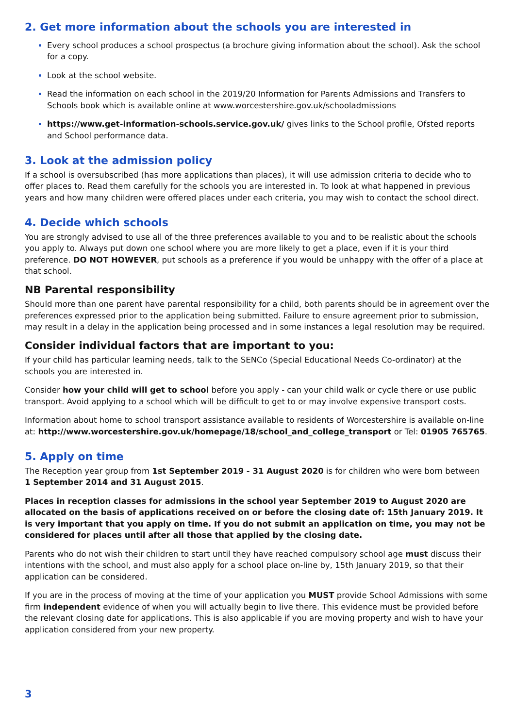2. Get more information about the schools you are interested in
Every school produces a school prospectus (a brochure giving information about the school). Ask the school for a copy.
Look at the school website.
Read the information on each school in the 2019/20 Information for Parents Admissions and Transfers to Schools book which is available online at www.worcestershire.gov.uk/schooladmissions
https://www.get-information-schools.service.gov.uk/ gives links to the School profile, Ofsted reports and School performance data.
3. Look at the admission policy
If a school is oversubscribed (has more applications than places), it will use admission criteria to decide who to offer places to. Read them carefully for the schools you are interested in. To look at what happened in previous years and how many children were offered places under each criteria, you may wish to contact the school direct.
4. Decide which schools
You are strongly advised to use all of the three preferences available to you and to be realistic about the schools you apply to. Always put down one school where you are more likely to get a place, even if it is your third preference. DO NOT HOWEVER, put schools as a preference if you would be unhappy with the offer of a place at that school.
NB Parental responsibility
Should more than one parent have parental responsibility for a child, both parents should be in agreement over the preferences expressed prior to the application being submitted. Failure to ensure agreement prior to submission, may result in a delay in the application being processed and in some instances a legal resolution may be required.
Consider individual factors that are important to you:
If your child has particular learning needs, talk to the SENCo (Special Educational Needs Co-ordinator) at the schools you are interested in.
Consider how your child will get to school before you apply - can your child walk or cycle there or use public transport. Avoid applying to a school which will be difficult to get to or may involve expensive transport costs.
Information about home to school transport assistance available to residents of Worcestershire is available on-line at: http://www.worcestershire.gov.uk/homepage/18/school_and_college_transport or Tel: 01905 765765.
5. Apply on time
The Reception year group from 1st September 2019 - 31 August 2020 is for children who were born between
1 September 2014 and 31 August 2015.
Places in reception classes for admissions in the school year September 2019 to August 2020 are allocated on the basis of applications received on or before the closing date of: 15th January 2019. It is very important that you apply on time. If you do not submit an application on time, you may not be considered for places until after all those that applied by the closing date.
Parents who do not wish their children to start until they have reached compulsory school age must discuss their intentions with the school, and must also apply for a school place on-line by, 15th January 2019, so that their application can be considered.
If you are in the process of moving at the time of your application you MUST provide School Admissions with some firm independent evidence of when you will actually begin to live there. This evidence must be provided before the relevant closing date for applications. This is also applicable if you are moving property and wish to have your application considered from your new property.
3